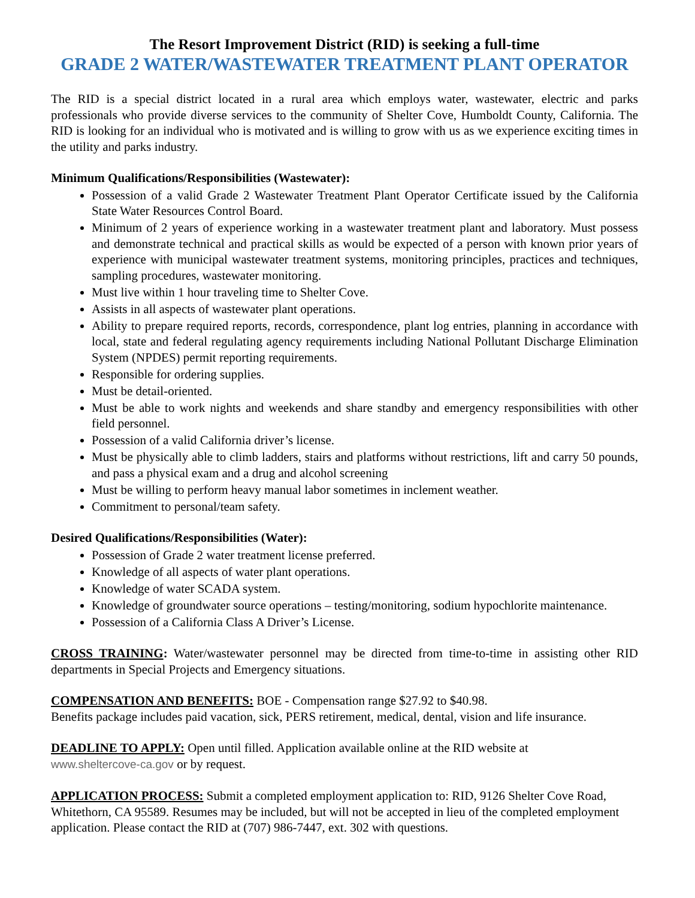The Resort Improvement District (RID) is seeking a full-time
GRADE 2 WATER/WASTEWATER TREATMENT PLANT OPERATOR
The RID is a special district located in a rural area which employs water, wastewater, electric and parks professionals who provide diverse services to the community of Shelter Cove, Humboldt County, California. The RID is looking for an individual who is motivated and is willing to grow with us as we experience exciting times in the utility and parks industry.
Minimum Qualifications/Responsibilities (Wastewater):
Possession of a valid Grade 2 Wastewater Treatment Plant Operator Certificate issued by the California State Water Resources Control Board.
Minimum of 2 years of experience working in a wastewater treatment plant and laboratory. Must possess and demonstrate technical and practical skills as would be expected of a person with known prior years of experience with municipal wastewater treatment systems, monitoring principles, practices and techniques, sampling procedures, wastewater monitoring.
Must live within 1 hour traveling time to Shelter Cove.
Assists in all aspects of wastewater plant operations.
Ability to prepare required reports, records, correspondence, plant log entries, planning in accordance with local, state and federal regulating agency requirements including National Pollutant Discharge Elimination System (NPDES) permit reporting requirements.
Responsible for ordering supplies.
Must be detail-oriented.
Must be able to work nights and weekends and share standby and emergency responsibilities with other field personnel.
Possession of a valid California driver’s license.
Must be physically able to climb ladders, stairs and platforms without restrictions, lift and carry 50 pounds, and pass a physical exam and a drug and alcohol screening
Must be willing to perform heavy manual labor sometimes in inclement weather.
Commitment to personal/team safety.
Desired Qualifications/Responsibilities (Water):
Possession of Grade 2 water treatment license preferred.
Knowledge of all aspects of water plant operations.
Knowledge of water SCADA system.
Knowledge of groundwater source operations – testing/monitoring, sodium hypochlorite maintenance.
Possession of a California Class A Driver’s License.
CROSS TRAINING: Water/wastewater personnel may be directed from time-to-time in assisting other RID departments in Special Projects and Emergency situations.
COMPENSATION AND BENEFITS: BOE - Compensation range $27.92 to $40.98.
Benefits package includes paid vacation, sick, PERS retirement, medical, dental, vision and life insurance.
DEADLINE TO APPLY: Open until filled. Application available online at the RID website at
www.sheltercove-ca.gov or by request.
APPLICATION PROCESS: Submit a completed employment application to: RID, 9126 Shelter Cove Road, Whitethorn, CA 95589. Resumes may be included, but will not be accepted in lieu of the completed employment application. Please contact the RID at (707) 986-7447, ext. 302 with questions.